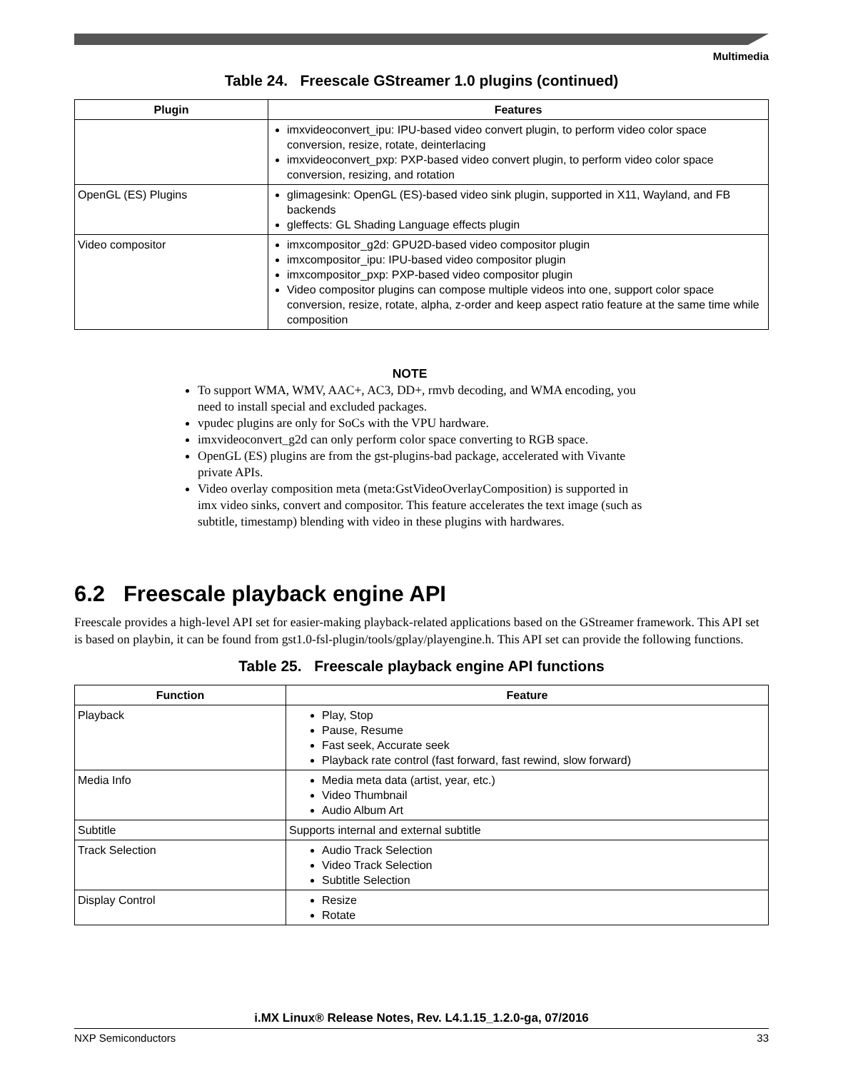Multimedia
Table 24. Freescale GStreamer 1.0 plugins (continued)
| Plugin | Features |
| --- | --- |
| | imxvideoconvert_ipu: IPU-based video convert plugin, to perform video color space conversion, resize, rotate, deinterlacing imxvideoconvert_pxp: PXP-based video convert plugin, to perform video color space conversion, resizing, and rotation |
| OpenGL (ES) Plugins | glimagesink: OpenGL (ES)-based video sink plugin, supported in X11, Wayland, and FB backends gleffects: GL Shading Language effects plugin |
| Video compositor | imxcompositor_g2d: GPU2D-based video compositor plugin imxcompositor_ipu: IPU-based video compositor plugin imxcompositor_pxp: PXP-based video compositor plugin Video compositor plugins can compose multiple videos into one, support color space conversion, resize, rotate, alpha, z-order and keep aspect ratio feature at the same time while composition |
NOTE
To support WMA, WMV, AAC+, AC3, DD+, rmvb decoding, and WMA encoding, you need to install special and excluded packages.
vpudec plugins are only for SoCs with the VPU hardware.
imxvideoconvert_g2d can only perform color space converting to RGB space.
OpenGL (ES) plugins are from the gst-plugins-bad package, accelerated with Vivante private APIs.
Video overlay composition meta (meta:GstVideoOverlayComposition) is supported in imx video sinks, convert and compositor. This feature accelerates the text image (such as subtitle, timestamp) blending with video in these plugins with hardwares.
6.2 Freescale playback engine API
Freescale provides a high-level API set for easier-making playback-related applications based on the GStreamer framework. This API set is based on playbin, it can be found from gst1.0-fsl-plugin/tools/gplay/playengine.h. This API set can provide the following functions.
Table 25. Freescale playback engine API functions
| Function | Feature |
| --- | --- |
| Playback | Play, Stop Pause, Resume Fast seek, Accurate seek Playback rate control (fast forward, fast rewind, slow forward) |
| Media Info | Media meta data (artist, year, etc.) Video Thumbnail Audio Album Art |
| Subtitle | Supports internal and external subtitle |
| Track Selection | Audio Track Selection Video Track Selection Subtitle Selection |
| Display Control | Resize Rotate |
i.MX Linux® Release Notes, Rev. L4.1.15_1.2.0-ga, 07/2016
NXP Semiconductors 33